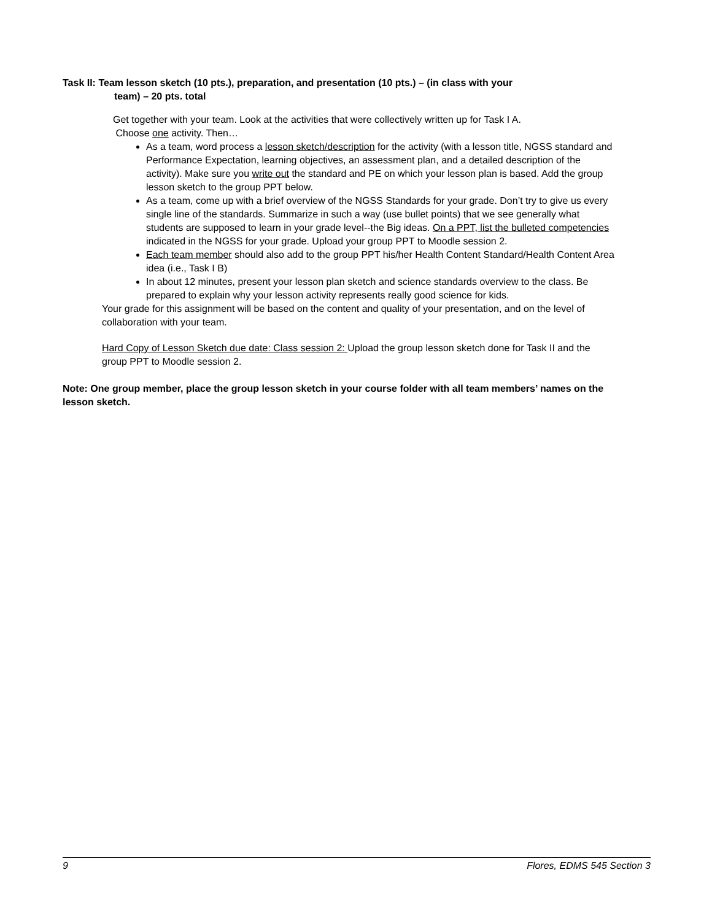Task II: Team lesson sketch (10 pts.), preparation, and presentation (10 pts.) – (in class with your
team) – 20 pts. total
Get together with your team. Look at the activities that were collectively written up for Task I A.
Choose one activity. Then…
As a team, word process a lesson sketch/description for the activity (with a lesson title, NGSS standard and Performance Expectation, learning objectives, an assessment plan, and a detailed description of the activity). Make sure you write out the standard and PE on which your lesson plan is based. Add the group lesson sketch to the group PPT below.
As a team, come up with a brief overview of the NGSS Standards for your grade. Don’t try to give us every single line of the standards. Summarize in such a way (use bullet points) that we see generally what students are supposed to learn in your grade level--the Big ideas. On a PPT, list the bulleted competencies indicated in the NGSS for your grade. Upload your group PPT to Moodle session 2.
Each team member should also add to the group PPT his/her Health Content Standard/Health Content Area idea (i.e., Task I B)
In about 12 minutes, present your lesson plan sketch and science standards overview to the class. Be prepared to explain why your lesson activity represents really good science for kids.
Your grade for this assignment will be based on the content and quality of your presentation, and on the level of collaboration with your team.
Hard Copy of Lesson Sketch due date: Class session 2: Upload the group lesson sketch done for Task II and the group PPT to Moodle session 2.
Note: One group member, place the group lesson sketch in your course folder with all team members’ names on the lesson sketch.
9 Flores, EDMS 545 Section 3